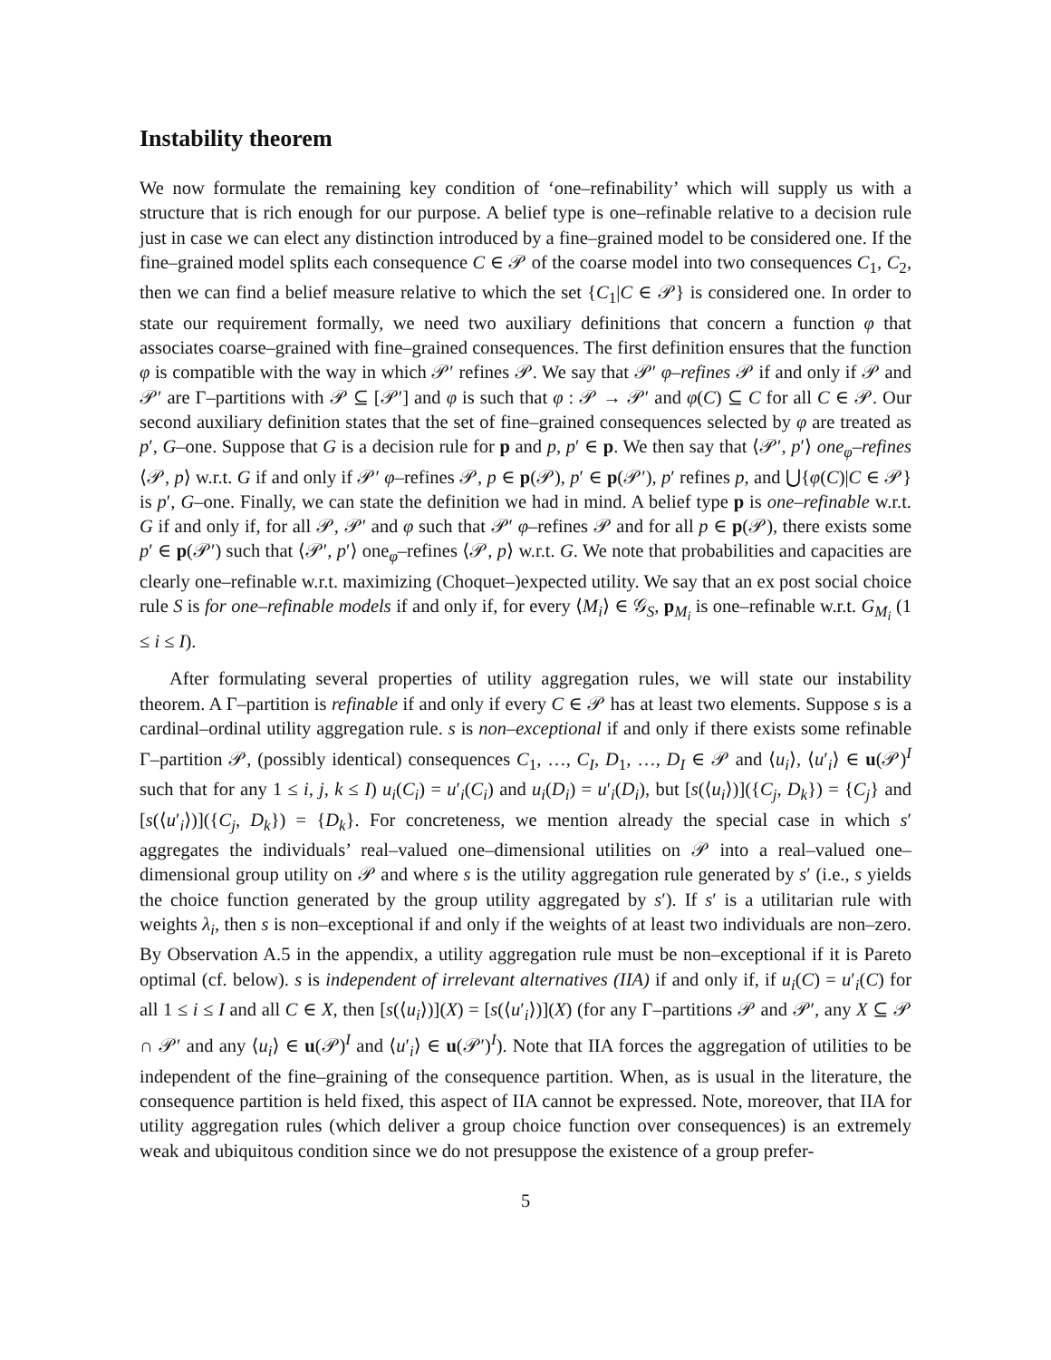Instability theorem
We now formulate the remaining key condition of ‘one–refinability’ which will supply us with a structure that is rich enough for our purpose. A belief type is one–refinable relative to a decision rule just in case we can elect any distinction introduced by a fine–grained model to be considered one. If the fine–grained model splits each consequence C ∈ 𝒫 of the coarse model into two consequences C<sub>1</sub>, C<sub>2</sub>, then we can find a belief measure relative to which the set {C<sub>1</sub>|C ∈ 𝒫} is considered one. In order to state our requirement formally, we need two auxiliary definitions that concern a function φ that associates coarse–grained with fine–grained consequences. The first definition ensures that the function φ is compatible with the way in which 𝒫′ refines 𝒫. We say that 𝒫′ φ–refines 𝒫 if and only if 𝒫 and 𝒫′ are Γ–partitions with 𝒫 ⊆ [𝒫′] and φ is such that φ : 𝒫 → 𝒫′ and φ(C) ⊆ C for all C ∈ 𝒫. Our second auxiliary definition states that the set of fine–grained consequences selected by φ are treated as p′, G–one. Suppose that G is a decision rule for p and p, p′ ∈ p. We then say that ⟨𝒫′, p′⟩ one<sub>φ</sub>–refines ⟨𝒫, p⟩ w.r.t. G if and only if 𝒫′ φ–refines 𝒫, p ∈ p(𝒫), p′ ∈ p(𝒫′), p′ refines p, and ⋃{φ(C)|C ∈ 𝒫} is p′, G–one. Finally, we can state the definition we had in mind. A belief type p is one–refinable w.r.t. G if and only if, for all 𝒫, 𝒫′ and φ such that 𝒫′ φ–refines 𝒫 and for all p ∈ p(𝒫), there exists some p′ ∈ p(𝒫′) such that ⟨𝒫′, p′⟩ one<sub>φ</sub>–refines ⟨𝒫, p⟩ w.r.t. G. We note that probabilities and capacities are clearly one–refinable w.r.t. maximizing (Choquet–)expected utility. We say that an ex post social choice rule S is for one–refinable models if and only if, for every ⟨M<sub>i</sub>⟩ ∈ 𝒢<sub>S</sub>, p<sub>M<sub>i</sub></sub> is one–refinable w.r.t. G<sub>M<sub>i</sub></sub> (1 ≤ i ≤ I).
After formulating several properties of utility aggregation rules, we will state our instability theorem. A Γ–partition is refinable if and only if every C ∈ 𝒫 has at least two elements. Suppose s is a cardinal–ordinal utility aggregation rule. s is non–exceptional if and only if there exists some refinable Γ–partition 𝒫, (possibly identical) consequences C<sub>1</sub>, …, C<sub>I</sub>, D<sub>1</sub>, …, D<sub>I</sub> ∈ 𝒫 and ⟨u<sub>i</sub>⟩, ⟨u′<sub>i</sub>⟩ ∈ u(𝒫)<sup>I</sup> such that for any 1 ≤ i, j, k ≤ I) u<sub>i</sub>(C<sub>i</sub>) = u′<sub>i</sub>(C<sub>i</sub>) and u<sub>i</sub>(D<sub>i</sub>) = u′<sub>i</sub>(D<sub>i</sub>), but [s(⟨u<sub>i</sub>⟩)]({C<sub>j</sub>, D<sub>k</sub>}) = {C<sub>j</sub>} and [s(⟨u′<sub>i</sub>⟩)]({C<sub>j</sub>, D<sub>k</sub>}) = {D<sub>k</sub>}. For concreteness, we mention already the special case in which s′ aggregates the individuals’ real–valued one–dimensional utilities on 𝒫 into a real–valued one–dimensional group utility on 𝒫 and where s is the utility aggregation rule generated by s′ (i.e., s yields the choice function generated by the group utility aggregated by s′). If s′ is a utilitarian rule with weights λ<sub>i</sub>, then s is non–exceptional if and only if the weights of at least two individuals are non–zero. By Observation A.5 in the appendix, a utility aggregation rule must be non–exceptional if it is Pareto optimal (cf. below). s is independent of irrelevant alternatives (IIA) if and only if, if u<sub>i</sub>(C) = u′<sub>i</sub>(C) for all 1 ≤ i ≤ I and all C ∈ X, then [s(⟨u<sub>i</sub>⟩)](X) = [s(⟨u′<sub>i</sub>⟩)](X) (for any Γ–partitions 𝒫 and 𝒫′, any X ⊆ 𝒫 ∩ 𝒫′ and any ⟨u<sub>i</sub>⟩ ∈ u(𝒫)<sup>I</sup> and ⟨u′<sub>i</sub>⟩ ∈ u(𝒫′)<sup>I</sup>). Note that IIA forces the aggregation of utilities to be independent of the fine–graining of the consequence partition. When, as is usual in the literature, the consequence partition is held fixed, this aspect of IIA cannot be expressed. Note, moreover, that IIA for utility aggregation rules (which deliver a group choice function over consequences) is an extremely weak and ubiquitous condition since we do not presuppose the existence of a group prefer-
5